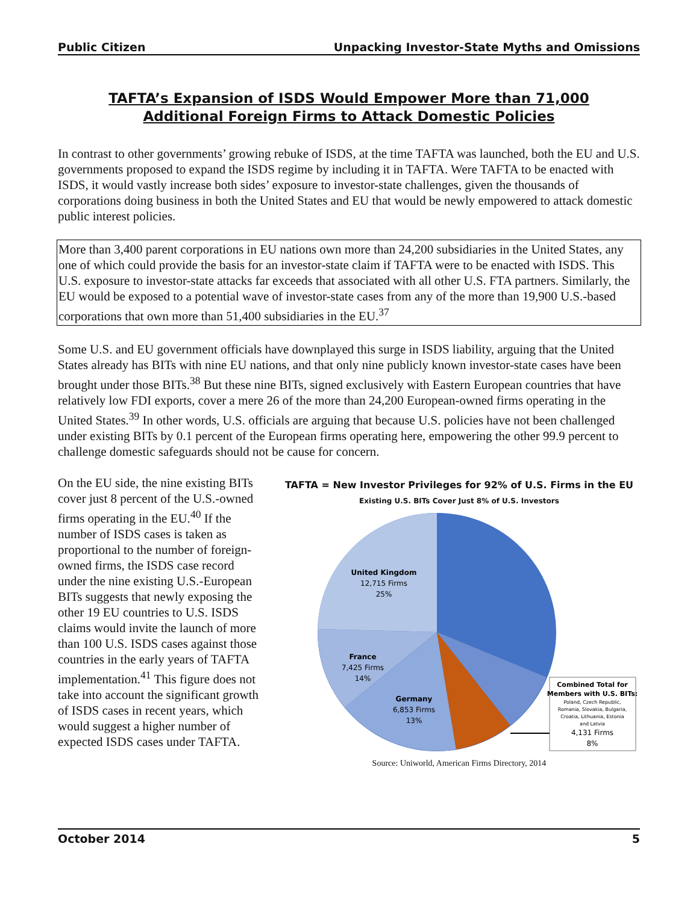Public Citizen Unpacking Investor-State Myths and Omissions
TAFTA’s Expansion of ISDS Would Empower More than 71,000
Additional Foreign Firms to Attack Domestic Policies
In contrast to other governments’ growing rebuke of ISDS, at the time TAFTA was launched, both the EU and U.S. governments proposed to expand the ISDS regime by including it in TAFTA. Were TAFTA to be enacted with ISDS, it would vastly increase both sides’ exposure to investor-state challenges, given the thousands of corporations doing business in both the United States and EU that would be newly empowered to attack domestic public interest policies.
More than 3,400 parent corporations in EU nations own more than 24,200 subsidiaries in the United States, any one of which could provide the basis for an investor-state claim if TAFTA were to be enacted with ISDS. This U.S. exposure to investor-state attacks far exceeds that associated with all other U.S. FTA partners. Similarly, the EU would be exposed to a potential wave of investor-state cases from any of the more than 19,900 U.S.-based corporations that own more than 51,400 subsidiaries in the EU.<sup>37</sup>
Some U.S. and EU government officials have downplayed this surge in ISDS liability, arguing that the United States already has BITs with nine EU nations, and that only nine publicly known investor-state cases have been brought under those BITs.<sup>38</sup> But these nine BITs, signed exclusively with Eastern European countries that have relatively low FDI exports, cover a mere 26 of the more than 24,200 European-owned firms operating in the United States.<sup>39</sup> In other words, U.S. officials are arguing that because U.S. policies have not been challenged under existing BITs by 0.1 percent of the European firms operating here, empowering the other 99.9 percent to challenge domestic safeguards should not be cause for concern.
On the EU side, the nine existing BITs cover just 8 percent of the U.S.-owned firms operating in the EU.<sup>40</sup> If the number of ISDS cases is taken as proportional to the number of foreign-owned firms, the ISDS case record under the nine existing U.S.-European BITs suggests that newly exposing the other 19 EU countries to U.S. ISDS claims would invite the launch of more than 100 U.S. ISDS cases against those countries in the early years of TAFTA implementation.<sup>41</sup> This figure does not take into account the significant growth of ISDS cases in recent years, which would suggest a higher number of expected ISDS cases under TAFTA.
TAFTA = New Investor Privileges for 92% of U.S. Firms in the EU
Existing U.S. BITs Cover Just 8% of U.S. Investors
United Kingdom
12,715 Firms
25%
France
7,425 Firms
14%
Germany
6,853 Firms
13%
Combined Total for
Members with U.S. BITs:
Poland, Czech Republic,
Romania, Slovakia, Bulgaria,
Croatia, Lithuania, Estonia
and Latvia
4,131 Firms
8%
Source: Uniworld, American Firms Directory, 2014
October 2014 5